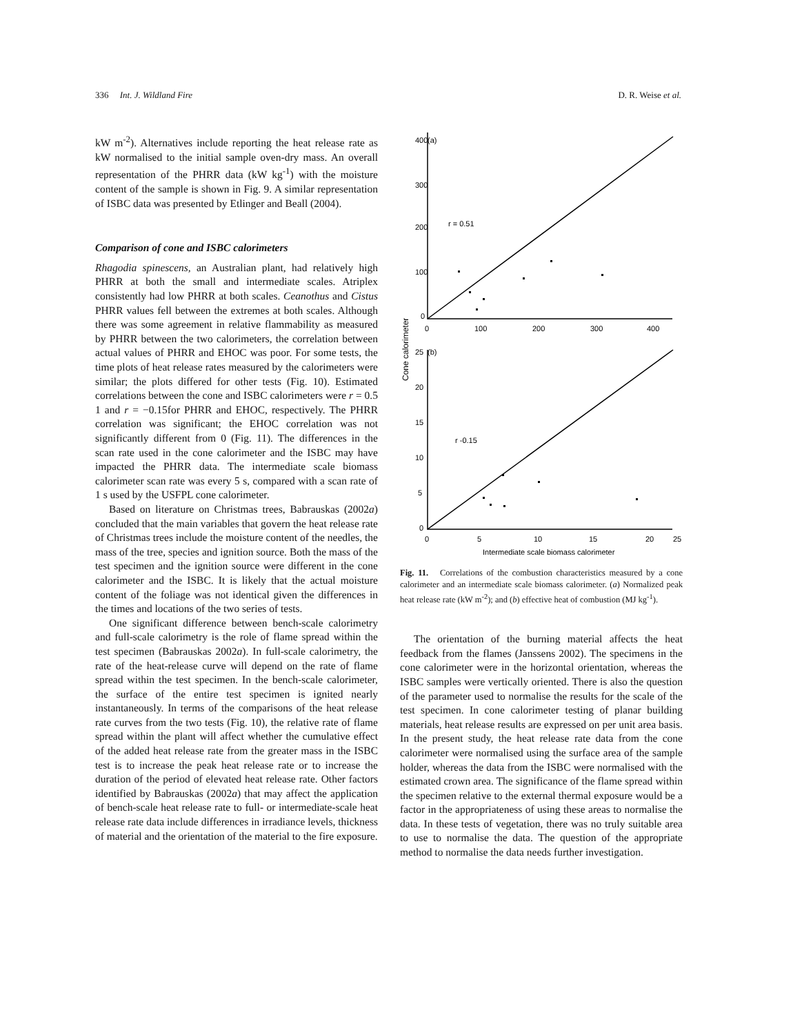336 Int. J. Wildland Fire D. R. Weise et al.
kW m<sup>-2</sup>). Alternatives include reporting the heat release rate as kW normalised to the initial sample oven-dry mass. An overall representation of the PHRR data (kW kg<sup>-1</sup>) with the moisture content of the sample is shown in Fig. 9. A similar representation of ISBC data was presented by Etlinger and Beall (2004).
Comparison of cone and ISBC calorimeters
Rhagodia spinescens, an Australian plant, had relatively high PHRR at both the small and intermediate scales. Atriplex consistently had low PHRR at both scales. Ceanothus and Cistus PHRR values fell between the extremes at both scales. Although there was some agreement in relative flammability as measured by PHRR between the two calorimeters, the correlation between actual values of PHRR and EHOC was poor. For some tests, the time plots of heat release rates measured by the calorimeters were similar; the plots differed for other tests (Fig. 10). Estimated correlations between the cone and ISBC calorimeters were r = 0.5 1 and r = −0.15for PHRR and EHOC, respectively. The PHRR correlation was significant; the EHOC correlation was not significantly different from 0 (Fig. 11). The differences in the scan rate used in the cone calorimeter and the ISBC may have impacted the PHRR data. The intermediate scale biomass calorimeter scan rate was every 5 s, compared with a scan rate of 1 s used by the USFPL cone calorimeter.
Based on literature on Christmas trees, Babrauskas (2002a) concluded that the main variables that govern the heat release rate of Christmas trees include the moisture content of the needles, the mass of the tree, species and ignition source. Both the mass of the test specimen and the ignition source were different in the cone calorimeter and the ISBC. It is likely that the actual moisture content of the foliage was not identical given the differences in the times and locations of the two series of tests.
One significant difference between bench-scale calorimetry and full-scale calorimetry is the role of flame spread within the test specimen (Babrauskas 2002a). In full-scale calorimetry, the rate of the heat-release curve will depend on the rate of flame spread within the test specimen. In the bench-scale calorimeter, the surface of the entire test specimen is ignited nearly instantaneously. In terms of the comparisons of the heat release rate curves from the two tests (Fig. 10), the relative rate of flame spread within the plant will affect whether the cumulative effect of the added heat release rate from the greater mass in the ISBC test is to increase the peak heat release rate or to increase the duration of the period of elevated heat release rate. Other factors identified by Babrauskas (2002a) that may affect the application of bench-scale heat release rate to full- or intermediate-scale heat release rate data include differences in irradiance levels, thickness of material and the orientation of the material to the fire exposure.
Cone calorimeter
400
(a)
300
200
100
0
0
100
200
300
400
r = 0.51
25
(b)
20
15
10
5
0
0
5
10
15
20
25
r -0.15
Intermediate scale biomass calorimeter
Fig. 11. Correlations of the combustion characteristics measured by a cone calorimeter and an intermediate scale biomass calorimeter. (a) Normalized peak heat release rate (kW m<sup>-2</sup>); and (b) effective heat of combustion (MJ kg<sup>-1</sup>).
The orientation of the burning material affects the heat feedback from the flames (Janssens 2002). The specimens in the cone calorimeter were in the horizontal orientation, whereas the ISBC samples were vertically oriented. There is also the question of the parameter used to normalise the results for the scale of the test specimen. In cone calorimeter testing of planar building materials, heat release results are expressed on per unit area basis. In the present study, the heat release rate data from the cone calorimeter were normalised using the surface area of the sample holder, whereas the data from the ISBC were normalised with the estimated crown area. The significance of the flame spread within the specimen relative to the external thermal exposure would be a factor in the appropriateness of using these areas to normalise the data. In these tests of vegetation, there was no truly suitable area to use to normalise the data. The question of the appropriate method to normalise the data needs further investigation.